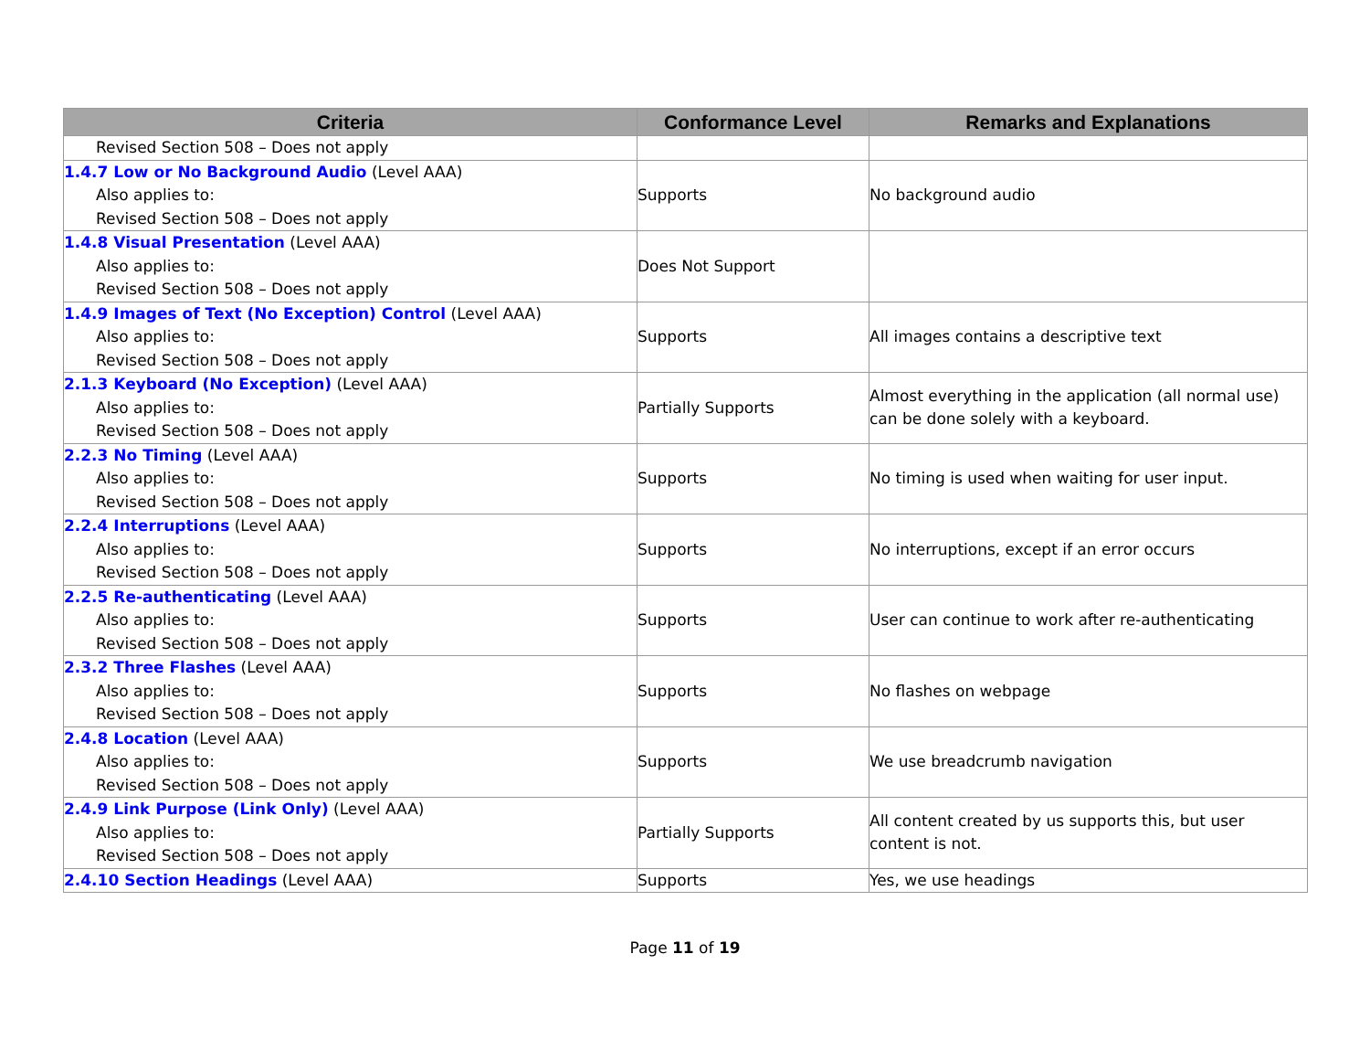| Criteria | Conformance Level | Remarks and Explanations |
| --- | --- | --- |
| Revised Section 508 – Does not apply | | |
| 1.4.7 Low or No Background Audio (Level AAA) Also applies to: Revised Section 508 – Does not apply | Supports | No background audio |
| 1.4.8 Visual Presentation (Level AAA) Also applies to: Revised Section 508 – Does not apply | Does Not Support | |
| 1.4.9 Images of Text (No Exception) Control (Level AAA) Also applies to: Revised Section 508 – Does not apply | Supports | All images contains a descriptive text |
| 2.1.3 Keyboard (No Exception) (Level AAA) Also applies to: Revised Section 508 – Does not apply | Partially Supports | Almost everything in the application (all normal use) can be done solely with a keyboard. |
| 2.2.3 No Timing (Level AAA) Also applies to: Revised Section 508 – Does not apply | Supports | No timing is used when waiting for user input. |
| 2.2.4 Interruptions (Level AAA) Also applies to: Revised Section 508 – Does not apply | Supports | No interruptions, except if an error occurs |
| 2.2.5 Re-authenticating (Level AAA) Also applies to: Revised Section 508 – Does not apply | Supports | User can continue to work after re-authenticating |
| 2.3.2 Three Flashes (Level AAA) Also applies to: Revised Section 508 – Does not apply | Supports | No flashes on webpage |
| 2.4.8 Location (Level AAA) Also applies to: Revised Section 508 – Does not apply | Supports | We use breadcrumb navigation |
| 2.4.9 Link Purpose (Link Only) (Level AAA) Also applies to: Revised Section 508 – Does not apply | Partially Supports | All content created by us supports this, but user content is not. |
| 2.4.10 Section Headings (Level AAA) | Supports | Yes, we use headings |
Page 11 of 19